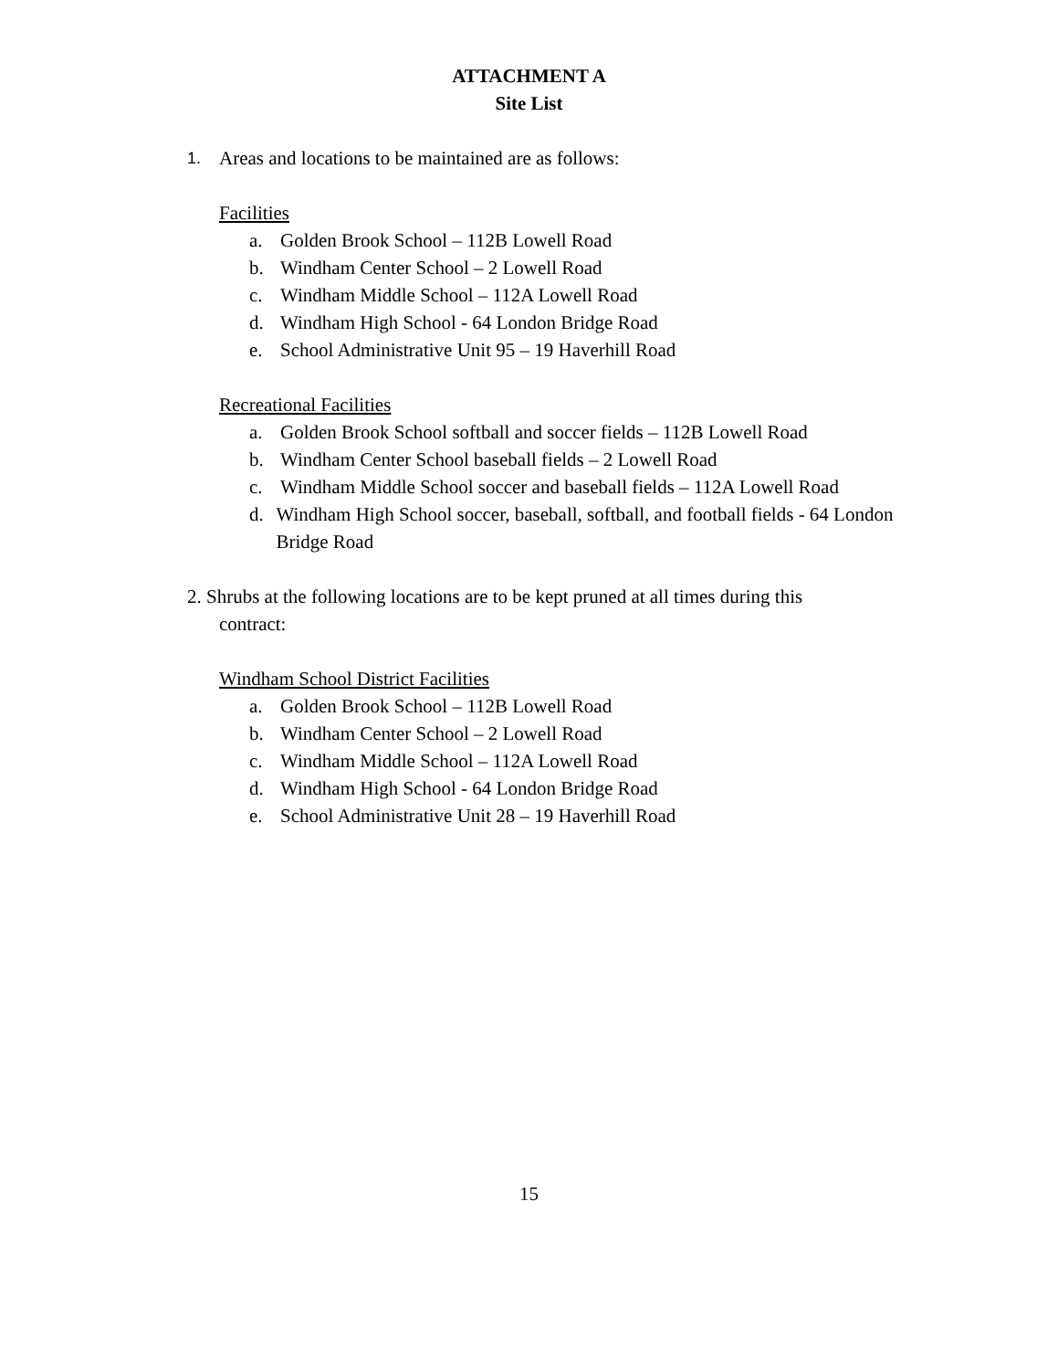ATTACHMENT A
Site List
1. Areas and locations to be maintained are as follows:
Facilities
a. Golden Brook School – 112B Lowell Road
b. Windham Center School – 2 Lowell Road
c. Windham Middle School – 112A Lowell Road
d. Windham High School - 64 London Bridge Road
e. School Administrative Unit 95 – 19 Haverhill Road
Recreational Facilities
a. Golden Brook School softball and soccer fields – 112B Lowell Road
b. Windham Center School baseball fields – 2 Lowell Road
c. Windham Middle School soccer and baseball fields – 112A Lowell Road
d. Windham High School soccer, baseball, softball, and football fields - 64 London Bridge Road
2. Shrubs at the following locations are to be kept pruned at all times during this
contract:
Windham School District Facilities
a. Golden Brook School – 112B Lowell Road
b. Windham Center School – 2 Lowell Road
c. Windham Middle School – 112A Lowell Road
d. Windham High School - 64 London Bridge Road
e. School Administrative Unit 28 – 19 Haverhill Road
15